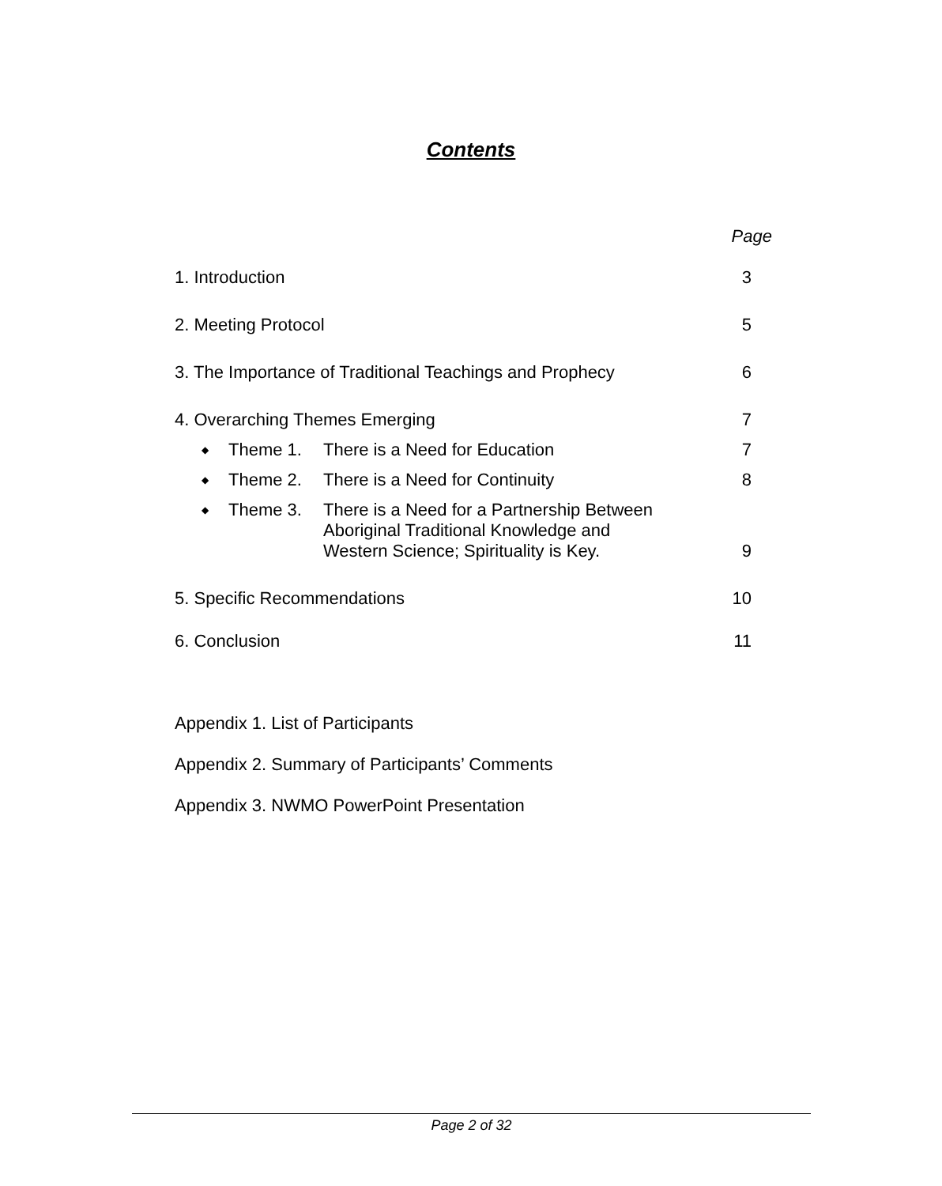Contents
Page
1. Introduction 3
2. Meeting Protocol 5
3. The Importance of Traditional Teachings and Prophecy 6
4. Overarching Themes Emerging 7
◆ Theme 1. There is a Need for Education
7
◆ Theme 2. There is a Need for Continuity
8
◆ Theme 3. There is a Need for a Partnership Between Aboriginal Traditional Knowledge and Western Science; Spirituality is Key.
9
5. Specific Recommendations 10
6. Conclusion 11
Appendix 1. List of Participants
Appendix 2. Summary of Participants’ Comments
Appendix 3. NWMO PowerPoint Presentation
Page 2 of 32